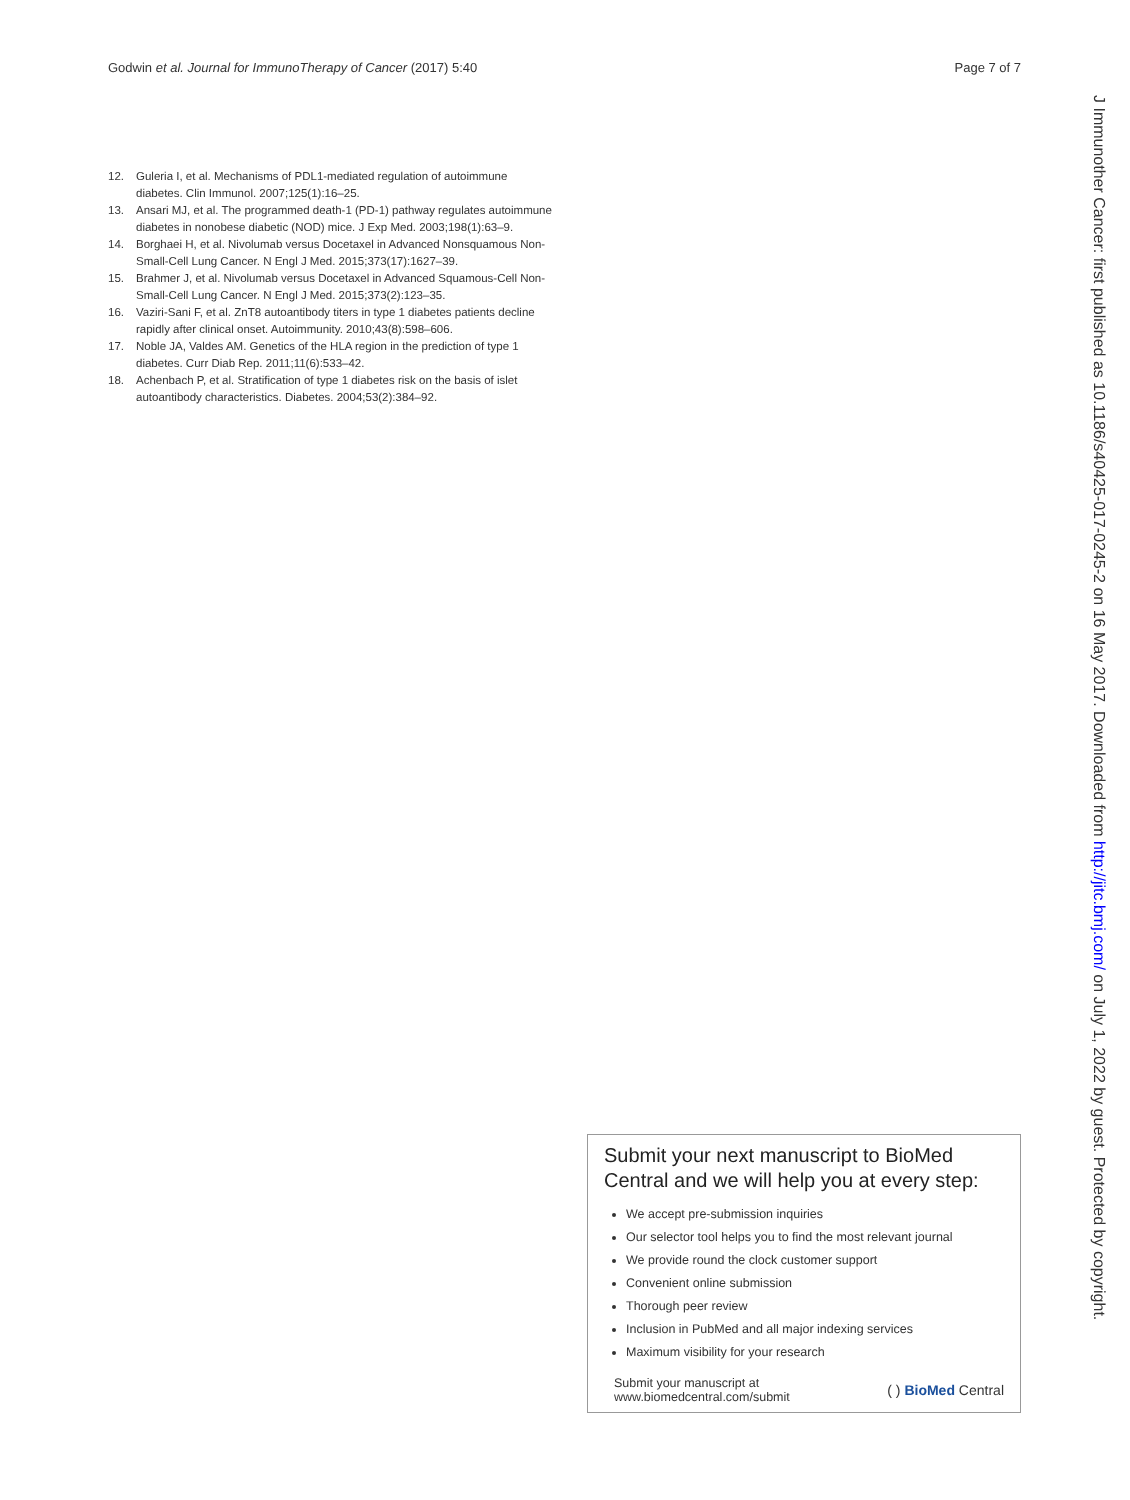Godwin et al. Journal for ImmunoTherapy of Cancer (2017) 5:40 Page 7 of 7
12. Guleria I, et al. Mechanisms of PDL1-mediated regulation of autoimmune diabetes. Clin Immunol. 2007;125(1):16–25.
13. Ansari MJ, et al. The programmed death-1 (PD-1) pathway regulates autoimmune diabetes in nonobese diabetic (NOD) mice. J Exp Med. 2003;198(1):63–9.
14. Borghaei H, et al. Nivolumab versus Docetaxel in Advanced Nonsquamous Non-Small-Cell Lung Cancer. N Engl J Med. 2015;373(17):1627–39.
15. Brahmer J, et al. Nivolumab versus Docetaxel in Advanced Squamous-Cell Non-Small-Cell Lung Cancer. N Engl J Med. 2015;373(2):123–35.
16. Vaziri-Sani F, et al. ZnT8 autoantibody titers in type 1 diabetes patients decline rapidly after clinical onset. Autoimmunity. 2010;43(8):598–606.
17. Noble JA, Valdes AM. Genetics of the HLA region in the prediction of type 1 diabetes. Curr Diab Rep. 2011;11(6):533–42.
18. Achenbach P, et al. Stratification of type 1 diabetes risk on the basis of islet autoantibody characteristics. Diabetes. 2004;53(2):384–92.
J Immunother Cancer: first published as 10.1186/s40425-017-0245-2 on 16 May 2017. Downloaded from http://jitc.bmj.com/ on July 1, 2022 by guest. Protected by copyright.
Submit your next manuscript to BioMed Central and we will help you at every step:
We accept pre-submission inquiries
Our selector tool helps you to find the most relevant journal
We provide round the clock customer support
Convenient online submission
Thorough peer review
Inclusion in PubMed and all major indexing services
Maximum visibility for your research
Submit your manuscript at
www.biomedcentral.com/submit ( ) BioMed Central